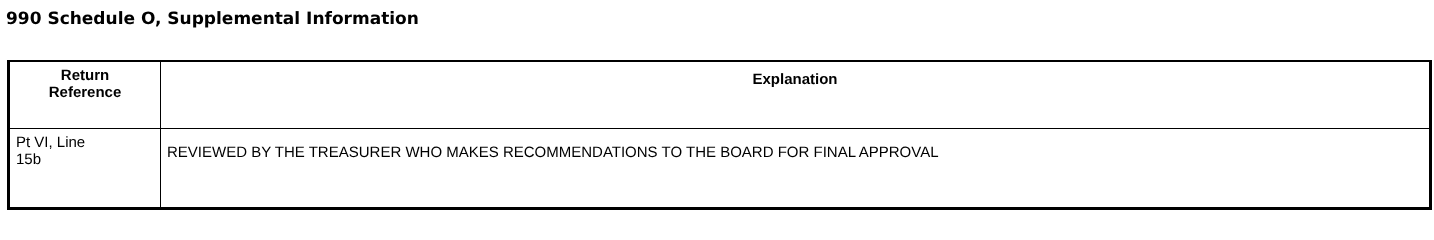990 Schedule O, Supplemental Information
| Return Reference | Explanation |
| --- | --- |
| Pt VI, Line 15b | REVIEWED BY THE TREASURER WHO MAKES RECOMMENDATIONS TO THE BOARD FOR FINAL APPROVAL |